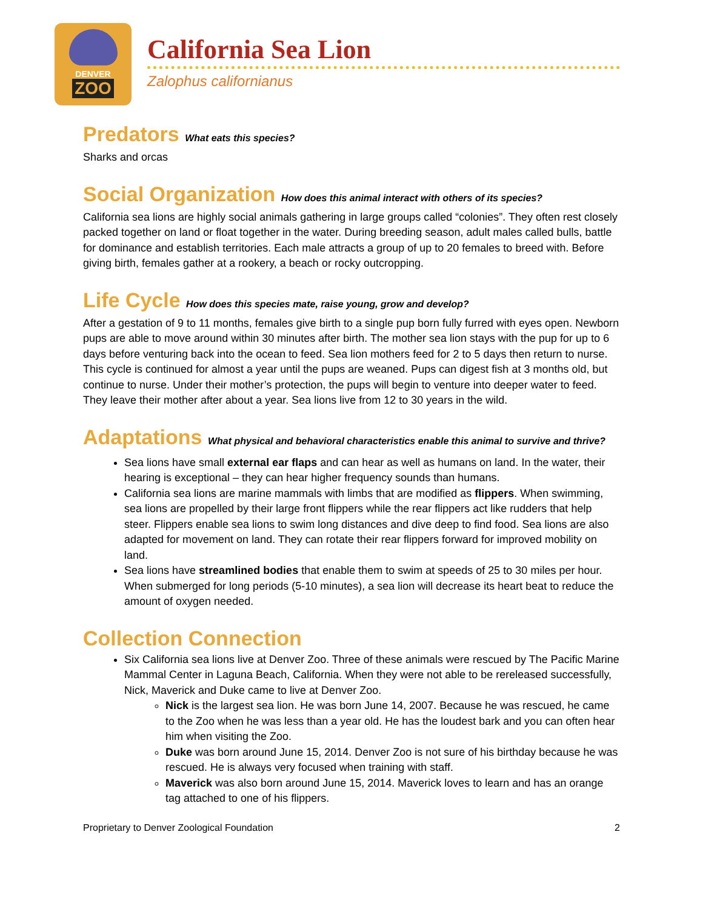DENVER
ZOO
California Sea Lion
Zalophus californianus
Predators What eats this species?
Sharks and orcas
Social Organization How does this animal interact with others of its species?
California sea lions are highly social animals gathering in large groups called “colonies”. They often rest closely packed together on land or float together in the water. During breeding season, adult males called bulls, battle for dominance and establish territories. Each male attracts a group of up to 20 females to breed with. Before giving birth, females gather at a rookery, a beach or rocky outcropping.
Life Cycle How does this species mate, raise young, grow and develop?
After a gestation of 9 to 11 months, females give birth to a single pup born fully furred with eyes open. Newborn pups are able to move around within 30 minutes after birth. The mother sea lion stays with the pup for up to 6 days before venturing back into the ocean to feed. Sea lion mothers feed for 2 to 5 days then return to nurse. This cycle is continued for almost a year until the pups are weaned. Pups can digest fish at 3 months old, but continue to nurse. Under their mother’s protection, the pups will begin to venture into deeper water to feed. They leave their mother after about a year. Sea lions live from 12 to 30 years in the wild.
Adaptations What physical and behavioral characteristics enable this animal to survive and thrive?
Sea lions have small external ear flaps and can hear as well as humans on land. In the water, their hearing is exceptional – they can hear higher frequency sounds than humans.
California sea lions are marine mammals with limbs that are modified as flippers. When swimming, sea lions are propelled by their large front flippers while the rear flippers act like rudders that help steer. Flippers enable sea lions to swim long distances and dive deep to find food. Sea lions are also adapted for movement on land. They can rotate their rear flippers forward for improved mobility on land.
Sea lions have streamlined bodies that enable them to swim at speeds of 25 to 30 miles per hour. When submerged for long periods (5-10 minutes), a sea lion will decrease its heart beat to reduce the amount of oxygen needed.
Collection Connection
Six California sea lions live at Denver Zoo. Three of these animals were rescued by The Pacific Marine Mammal Center in Laguna Beach, California. When they were not able to be rereleased successfully, Nick, Maverick and Duke came to live at Denver Zoo.
Nick is the largest sea lion. He was born June 14, 2007. Because he was rescued, he came to the Zoo when he was less than a year old. He has the loudest bark and you can often hear him when visiting the Zoo.
Duke was born around June 15, 2014. Denver Zoo is not sure of his birthday because he was rescued. He is always very focused when training with staff.
Maverick was also born around June 15, 2014. Maverick loves to learn and has an orange tag attached to one of his flippers.
Proprietary to Denver Zoological Foundation 2